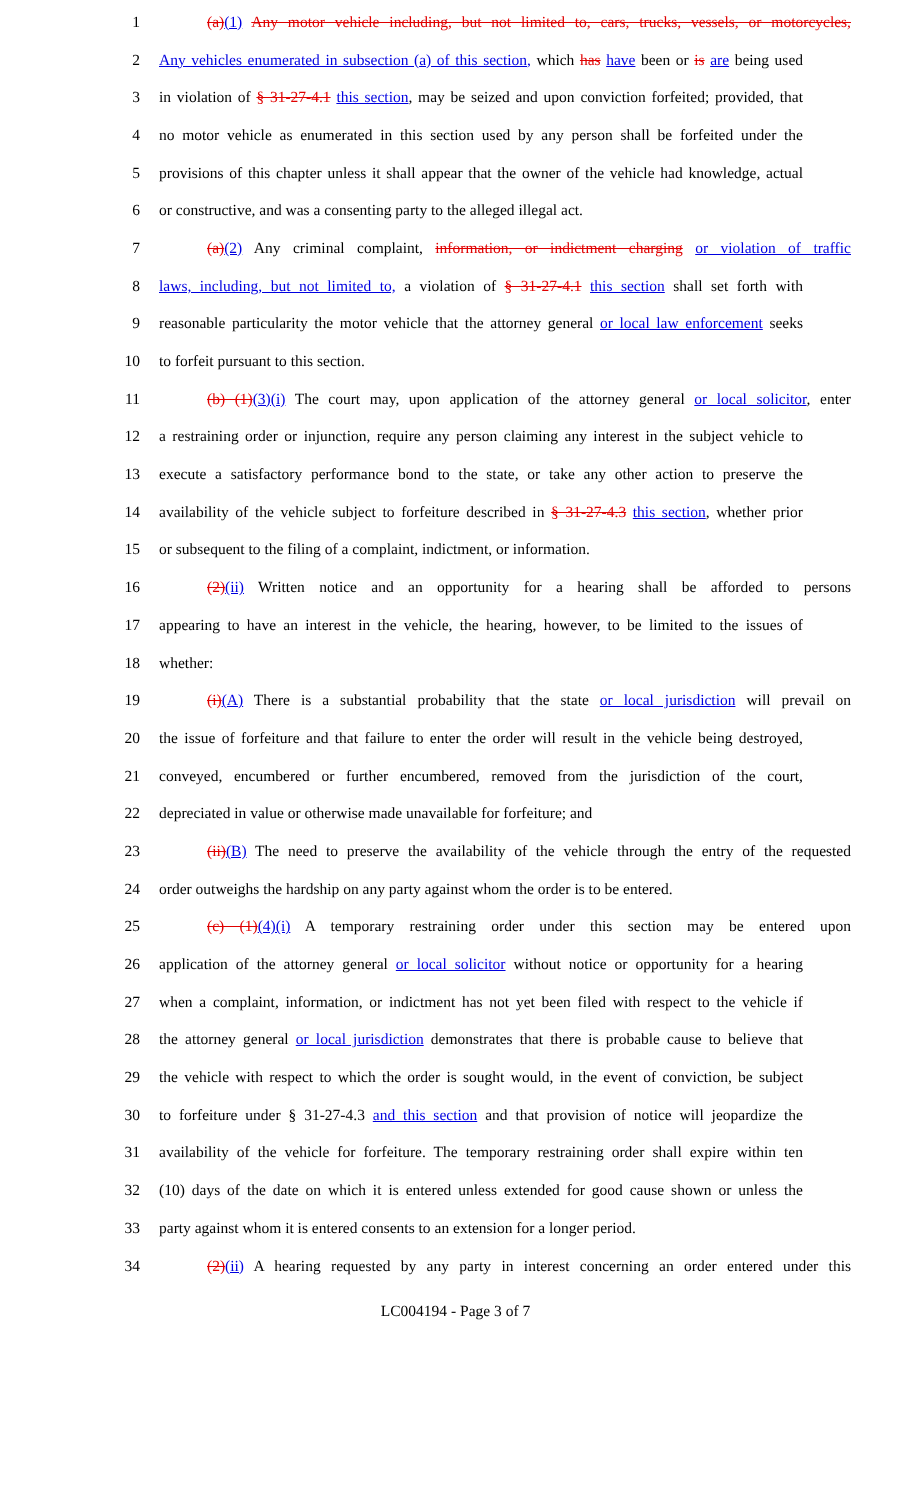1 (a)(1) Any motor vehicle including, but not limited to, cars, trucks, vessels, or motorcycles,
2 Any vehicles enumerated in subsection (a) of this section, which has have been or is are being used
3 in violation of § 31-27-4.1 this section, may be seized and upon conviction forfeited; provided, that
4 no motor vehicle as enumerated in this section used by any person shall be forfeited under the
5 provisions of this chapter unless it shall appear that the owner of the vehicle had knowledge, actual
6 or constructive, and was a consenting party to the alleged illegal act.
7 (a)(2) Any criminal complaint, information, or indictment charging or violation of traffic
8 laws, including, but not limited to, a violation of § 31-27-4.1 this section shall set forth with
9 reasonable particularity the motor vehicle that the attorney general or local law enforcement seeks
10 to forfeit pursuant to this section.
11 (b) (1)(3)(i) The court may, upon application of the attorney general or local solicitor, enter
12 a restraining order or injunction, require any person claiming any interest in the subject vehicle to
13 execute a satisfactory performance bond to the state, or take any other action to preserve the
14 availability of the vehicle subject to forfeiture described in § 31-27-4.3 this section, whether prior
15 or subsequent to the filing of a complaint, indictment, or information.
16 (2)(ii) Written notice and an opportunity for a hearing shall be afforded to persons
17 appearing to have an interest in the vehicle, the hearing, however, to be limited to the issues of
18 whether:
19 (i)(A) There is a substantial probability that the state or local jurisdiction will prevail on
20 the issue of forfeiture and that failure to enter the order will result in the vehicle being destroyed,
21 conveyed, encumbered or further encumbered, removed from the jurisdiction of the court,
22 depreciated in value or otherwise made unavailable for forfeiture; and
23 (ii)(B) The need to preserve the availability of the vehicle through the entry of the requested
24 order outweighs the hardship on any party against whom the order is to be entered.
25 (c) (1)(4)(i) A temporary restraining order under this section may be entered upon
26 application of the attorney general or local solicitor without notice or opportunity for a hearing
27 when a complaint, information, or indictment has not yet been filed with respect to the vehicle if
28 the attorney general or local jurisdiction demonstrates that there is probable cause to believe that
29 the vehicle with respect to which the order is sought would, in the event of conviction, be subject
30 to forfeiture under § 31-27-4.3 and this section and that provision of notice will jeopardize the
31 availability of the vehicle for forfeiture. The temporary restraining order shall expire within ten
32 (10) days of the date on which it is entered unless extended for good cause shown or unless the
33 party against whom it is entered consents to an extension for a longer period.
34 (2)(ii) A hearing requested by any party in interest concerning an order entered under this
LC004194 - Page 3 of 7